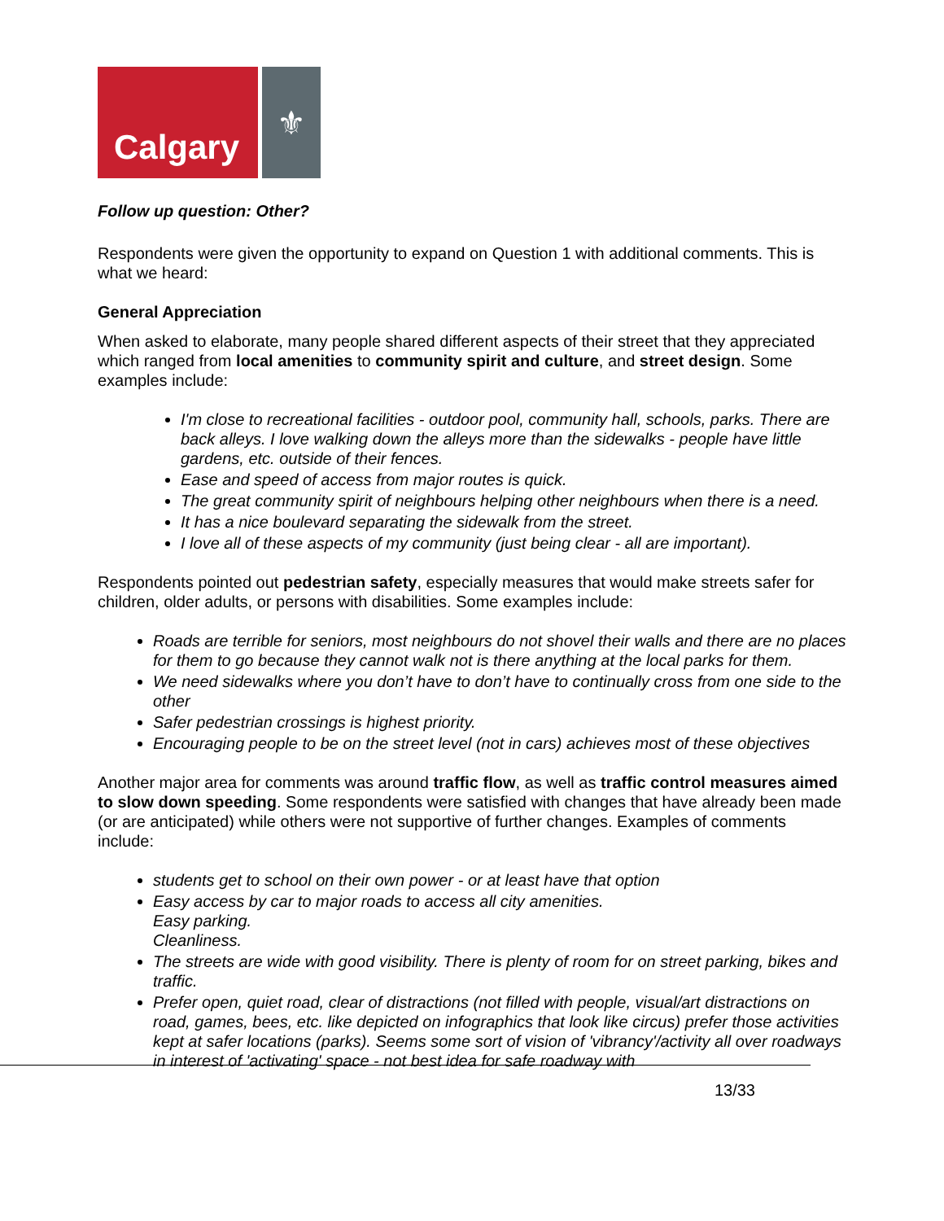Calgary ⚜
Follow up question: Other?
Respondents were given the opportunity to expand on Question 1 with additional comments. This is what we heard:
General Appreciation
When asked to elaborate, many people shared different aspects of their street that they appreciated which ranged from local amenities to community spirit and culture, and street design. Some examples include:
I'm close to recreational facilities - outdoor pool, community hall, schools, parks. There are back alleys. I love walking down the alleys more than the sidewalks - people have little gardens, etc. outside of their fences.
Ease and speed of access from major routes is quick.
The great community spirit of neighbours helping other neighbours when there is a need.
It has a nice boulevard separating the sidewalk from the street.
I love all of these aspects of my community (just being clear - all are important).
Respondents pointed out pedestrian safety, especially measures that would make streets safer for children, older adults, or persons with disabilities. Some examples include:
Roads are terrible for seniors, most neighbours do not shovel their walls and there are no places for them to go because they cannot walk not is there anything at the local parks for them.
We need sidewalks where you don’t have to don’t have to continually cross from one side to the other
Safer pedestrian crossings is highest priority.
Encouraging people to be on the street level (not in cars) achieves most of these objectives
Another major area for comments was around traffic flow, as well as traffic control measures aimed to slow down speeding. Some respondents were satisfied with changes that have already been made (or are anticipated) while others were not supportive of further changes. Examples of comments include:
students get to school on their own power - or at least have that option
Easy access by car to major roads to access all city amenities.
Easy parking.
Cleanliness.
The streets are wide with good visibility. There is plenty of room for on street parking, bikes and traffic.
Prefer open, quiet road, clear of distractions (not filled with people, visual/art distractions on road, games, bees, etc. like depicted on infographics that look like circus) prefer those activities kept at safer locations (parks). Seems some sort of vision of 'vibrancy'/activity all over roadways in interest of 'activating' space - not best idea for safe roadway with
13/33